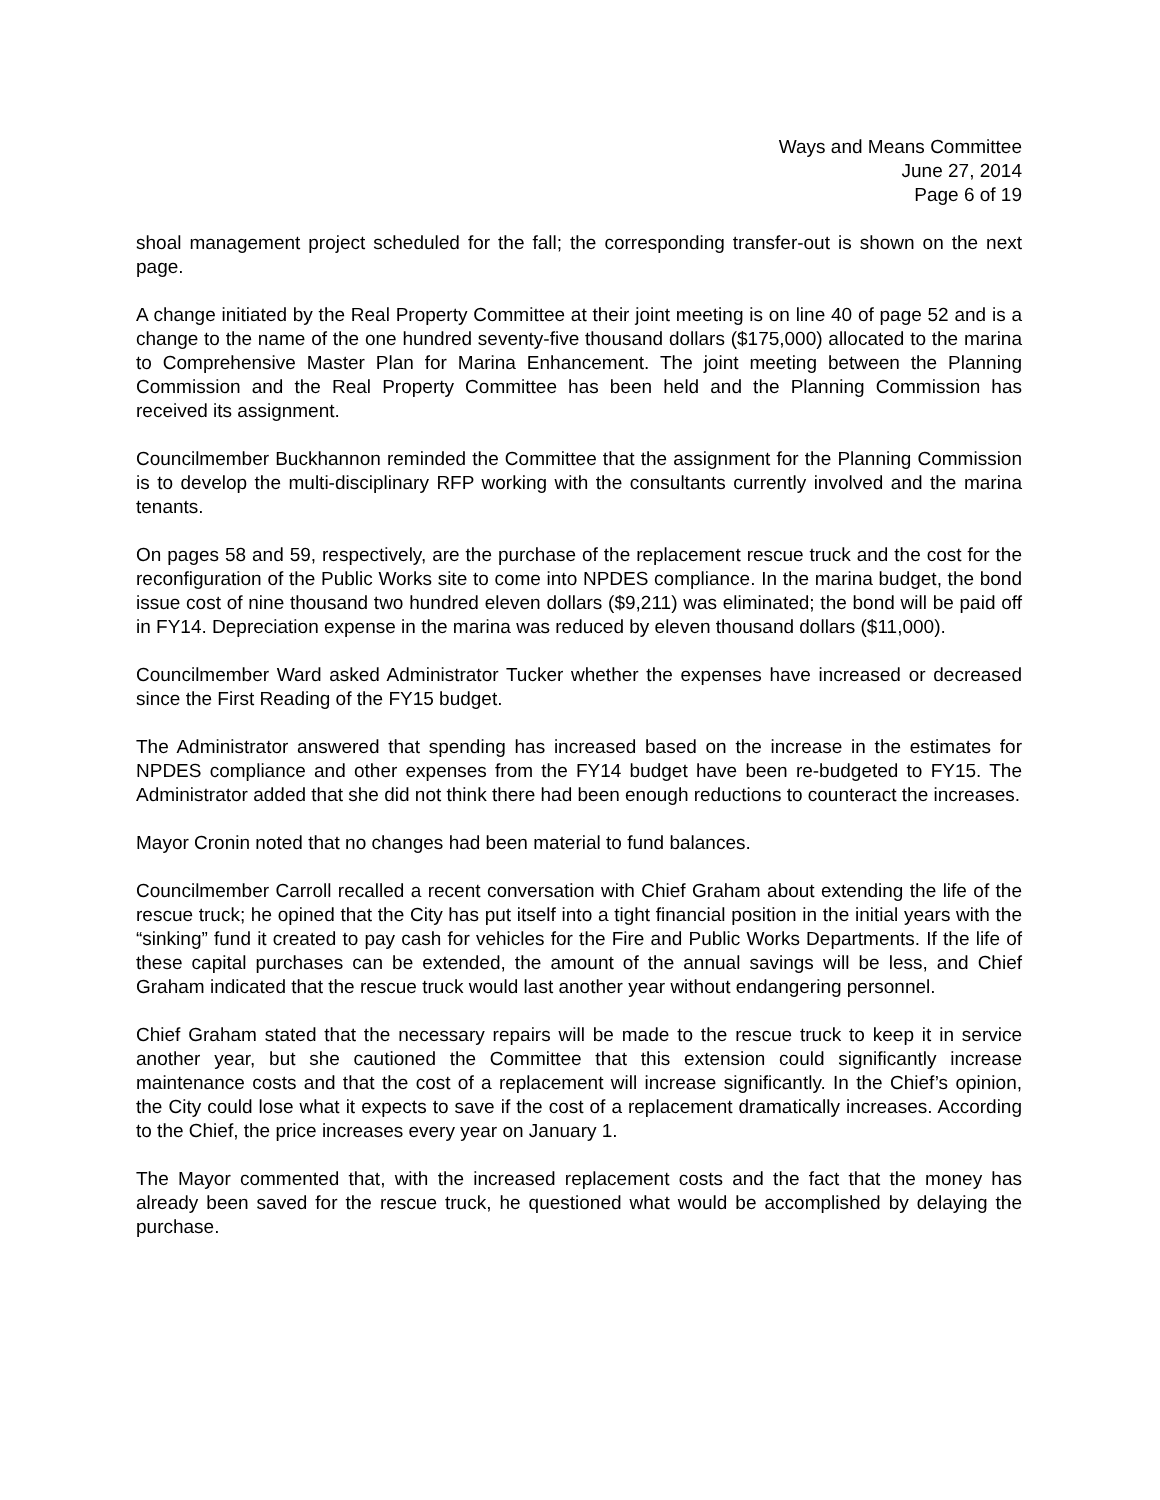Ways and Means Committee
June 27, 2014
Page 6 of 19
shoal management project scheduled for the fall; the corresponding transfer-out is shown on the next page.
A change initiated by the Real Property Committee at their joint meeting is on line 40 of page 52 and is a change to the name of the one hundred seventy-five thousand dollars ($175,000) allocated to the marina to Comprehensive Master Plan for Marina Enhancement. The joint meeting between the Planning Commission and the Real Property Committee has been held and the Planning Commission has received its assignment.
Councilmember Buckhannon reminded the Committee that the assignment for the Planning Commission is to develop the multi-disciplinary RFP working with the consultants currently involved and the marina tenants.
On pages 58 and 59, respectively, are the purchase of the replacement rescue truck and the cost for the reconfiguration of the Public Works site to come into NPDES compliance. In the marina budget, the bond issue cost of nine thousand two hundred eleven dollars ($9,211) was eliminated; the bond will be paid off in FY14. Depreciation expense in the marina was reduced by eleven thousand dollars ($11,000).
Councilmember Ward asked Administrator Tucker whether the expenses have increased or decreased since the First Reading of the FY15 budget.
The Administrator answered that spending has increased based on the increase in the estimates for NPDES compliance and other expenses from the FY14 budget have been re-budgeted to FY15. The Administrator added that she did not think there had been enough reductions to counteract the increases.
Mayor Cronin noted that no changes had been material to fund balances.
Councilmember Carroll recalled a recent conversation with Chief Graham about extending the life of the rescue truck; he opined that the City has put itself into a tight financial position in the initial years with the “sinking” fund it created to pay cash for vehicles for the Fire and Public Works Departments. If the life of these capital purchases can be extended, the amount of the annual savings will be less, and Chief Graham indicated that the rescue truck would last another year without endangering personnel.
Chief Graham stated that the necessary repairs will be made to the rescue truck to keep it in service another year, but she cautioned the Committee that this extension could significantly increase maintenance costs and that the cost of a replacement will increase significantly. In the Chief’s opinion, the City could lose what it expects to save if the cost of a replacement dramatically increases. According to the Chief, the price increases every year on January 1.
The Mayor commented that, with the increased replacement costs and the fact that the money has already been saved for the rescue truck, he questioned what would be accomplished by delaying the purchase.